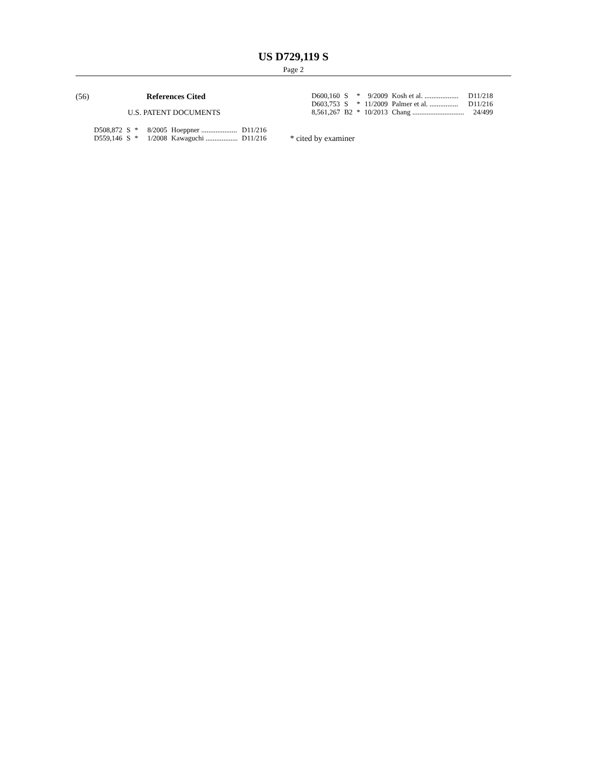US D729,119 S
Page 2
(56) References Cited
U.S. PATENT DOCUMENTS
| D508,872 | S | * | 8/2005 | Hoeppner .................... | D11/216 |
| D559,146 | S | * | 1/2008 | Kawaguchi .................. | D11/216 |
| D600,160 | S | * | 9/2009 | Kosh et al. ................... | D11/218 |
| D603,753 | S | * | 11/2009 | Palmer et al. ................ | D11/216 |
| 8,561,267 | B2 | * | 10/2013 | Chang ............................. | 24/499 |
* cited by examiner